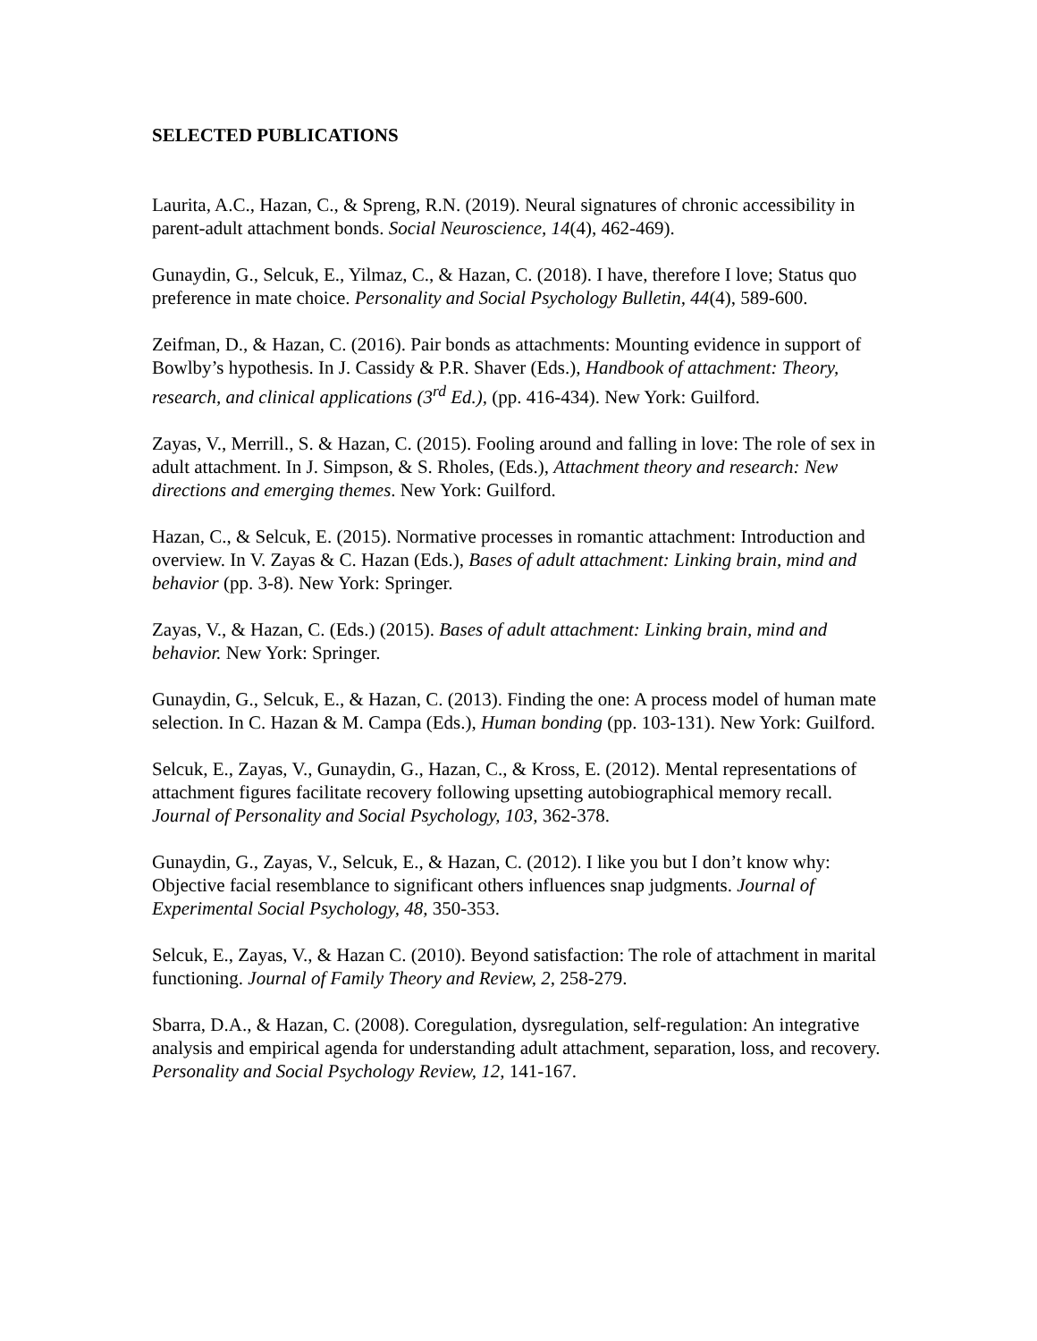SELECTED PUBLICATIONS
Laurita, A.C., Hazan, C., & Spreng, R.N. (2019). Neural signatures of chronic accessibility in parent-adult attachment bonds. Social Neuroscience, 14(4), 462-469).
Gunaydin, G., Selcuk, E., Yilmaz, C., & Hazan, C. (2018). I have, therefore I love; Status quo preference in mate choice. Personality and Social Psychology Bulletin, 44(4), 589-600.
Zeifman, D., & Hazan, C. (2016). Pair bonds as attachments: Mounting evidence in support of Bowlby’s hypothesis. In J. Cassidy & P.R. Shaver (Eds.), Handbook of attachment: Theory, research, and clinical applications (3<sup>rd</sup> Ed.), (pp. 416-434). New York: Guilford.
Zayas, V., Merrill., S. & Hazan, C. (2015). Fooling around and falling in love: The role of sex in adult attachment. In J. Simpson, & S. Rholes, (Eds.), Attachment theory and research: New directions and emerging themes. New York: Guilford.
Hazan, C., & Selcuk, E. (2015). Normative processes in romantic attachment: Introduction and overview. In V. Zayas & C. Hazan (Eds.), Bases of adult attachment: Linking brain, mind and behavior (pp. 3-8). New York: Springer.
Zayas, V., & Hazan, C. (Eds.) (2015). Bases of adult attachment: Linking brain, mind and behavior. New York: Springer.
Gunaydin, G., Selcuk, E., & Hazan, C. (2013). Finding the one: A process model of human mate selection. In C. Hazan & M. Campa (Eds.), Human bonding (pp. 103-131). New York: Guilford.
Selcuk, E., Zayas, V., Gunaydin, G., Hazan, C., & Kross, E. (2012). Mental representations of attachment figures facilitate recovery following upsetting autobiographical memory recall. Journal of Personality and Social Psychology, 103, 362-378.
Gunaydin, G., Zayas, V., Selcuk, E., & Hazan, C. (2012). I like you but I don’t know why: Objective facial resemblance to significant others influences snap judgments. Journal of Experimental Social Psychology, 48, 350-353.
Selcuk, E., Zayas, V., & Hazan C. (2010). Beyond satisfaction: The role of attachment in marital functioning. Journal of Family Theory and Review, 2, 258-279.
Sbarra, D.A., & Hazan, C. (2008). Coregulation, dysregulation, self-regulation: An integrative analysis and empirical agenda for understanding adult attachment, separation, loss, and recovery. Personality and Social Psychology Review, 12, 141-167.